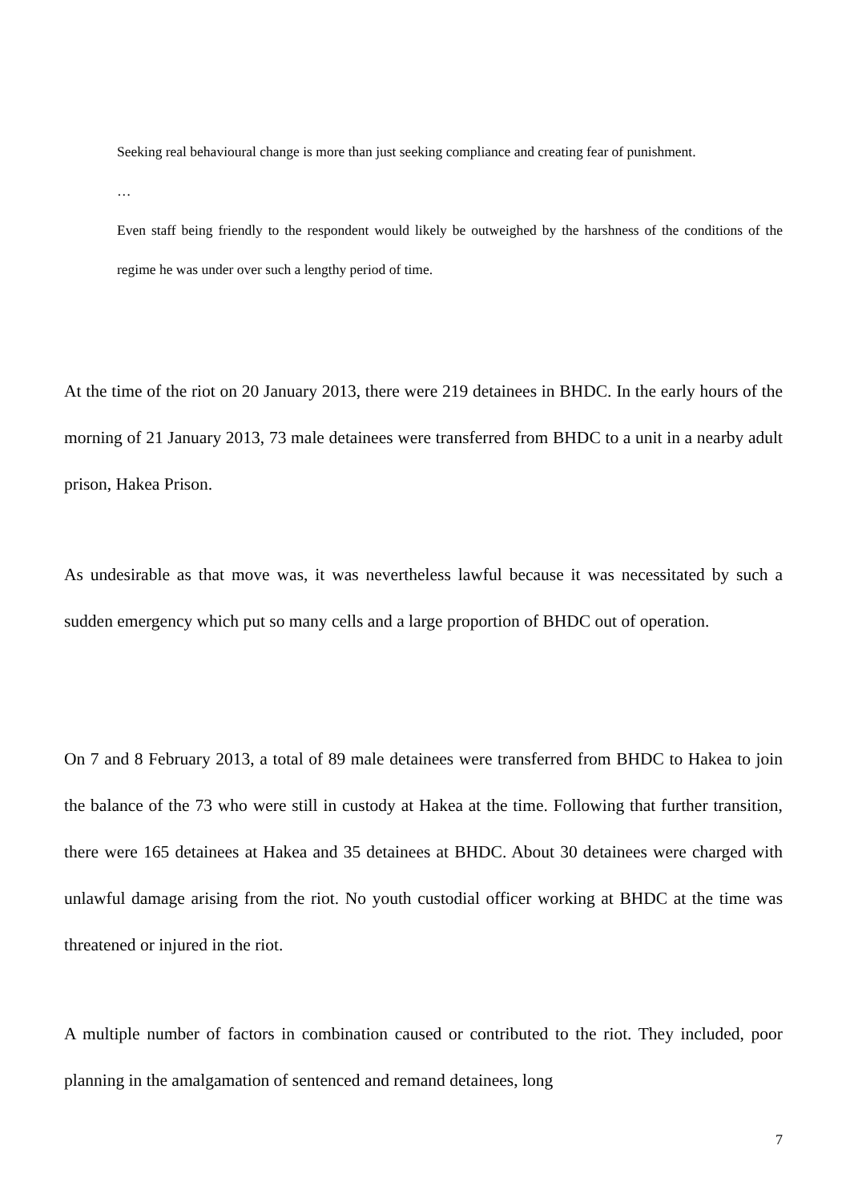Seeking real behavioural change is more than just seeking compliance and creating fear of punishment.
…
Even staff being friendly to the respondent would likely be outweighed by the harshness of the conditions of the regime he was under over such a lengthy period of time.
At the time of the riot on 20 January 2013, there were 219 detainees in BHDC. In the early hours of the morning of 21 January 2013, 73 male detainees were transferred from BHDC to a unit in a nearby adult prison, Hakea Prison.
As undesirable as that move was, it was nevertheless lawful because it was necessitated by such a sudden emergency which put so many cells and a large proportion of BHDC out of operation.
On 7 and 8 February 2013, a total of 89 male detainees were transferred from BHDC to Hakea to join the balance of the 73 who were still in custody at Hakea at the time. Following that further transition, there were 165 detainees at Hakea and 35 detainees at BHDC. About 30 detainees were charged with unlawful damage arising from the riot. No youth custodial officer working at BHDC at the time was threatened or injured in the riot.
A multiple number of factors in combination caused or contributed to the riot. They included, poor planning in the amalgamation of sentenced and remand detainees, long
7